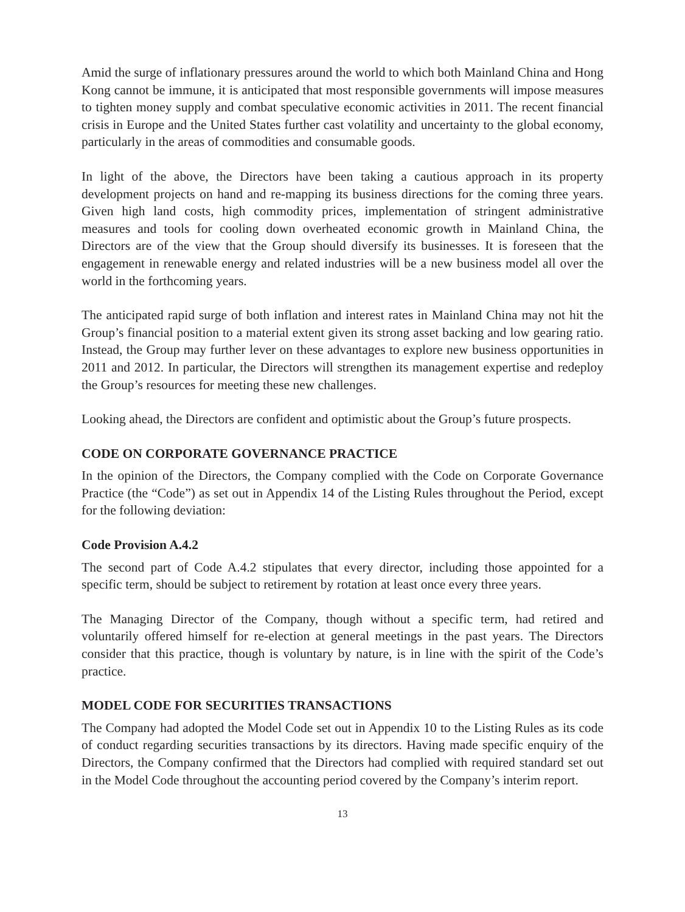Amid the surge of inflationary pressures around the world to which both Mainland China and Hong Kong cannot be immune, it is anticipated that most responsible governments will impose measures to tighten money supply and combat speculative economic activities in 2011. The recent financial crisis in Europe and the United States further cast volatility and uncertainty to the global economy, particularly in the areas of commodities and consumable goods.
In light of the above, the Directors have been taking a cautious approach in its property development projects on hand and re-mapping its business directions for the coming three years. Given high land costs, high commodity prices, implementation of stringent administrative measures and tools for cooling down overheated economic growth in Mainland China, the Directors are of the view that the Group should diversify its businesses. It is foreseen that the engagement in renewable energy and related industries will be a new business model all over the world in the forthcoming years.
The anticipated rapid surge of both inflation and interest rates in Mainland China may not hit the Group’s financial position to a material extent given its strong asset backing and low gearing ratio. Instead, the Group may further lever on these advantages to explore new business opportunities in 2011 and 2012. In particular, the Directors will strengthen its management expertise and redeploy the Group’s resources for meeting these new challenges.
Looking ahead, the Directors are confident and optimistic about the Group’s future prospects.
CODE ON CORPORATE GOVERNANCE PRACTICE
In the opinion of the Directors, the Company complied with the Code on Corporate Governance Practice (the “Code”) as set out in Appendix 14 of the Listing Rules throughout the Period, except for the following deviation:
Code Provision A.4.2
The second part of Code A.4.2 stipulates that every director, including those appointed for a specific term, should be subject to retirement by rotation at least once every three years.
The Managing Director of the Company, though without a specific term, had retired and voluntarily offered himself for re-election at general meetings in the past years. The Directors consider that this practice, though is voluntary by nature, is in line with the spirit of the Code’s practice.
MODEL CODE FOR SECURITIES TRANSACTIONS
The Company had adopted the Model Code set out in Appendix 10 to the Listing Rules as its code of conduct regarding securities transactions by its directors. Having made specific enquiry of the Directors, the Company confirmed that the Directors had complied with required standard set out in the Model Code throughout the accounting period covered by the Company’s interim report.
13